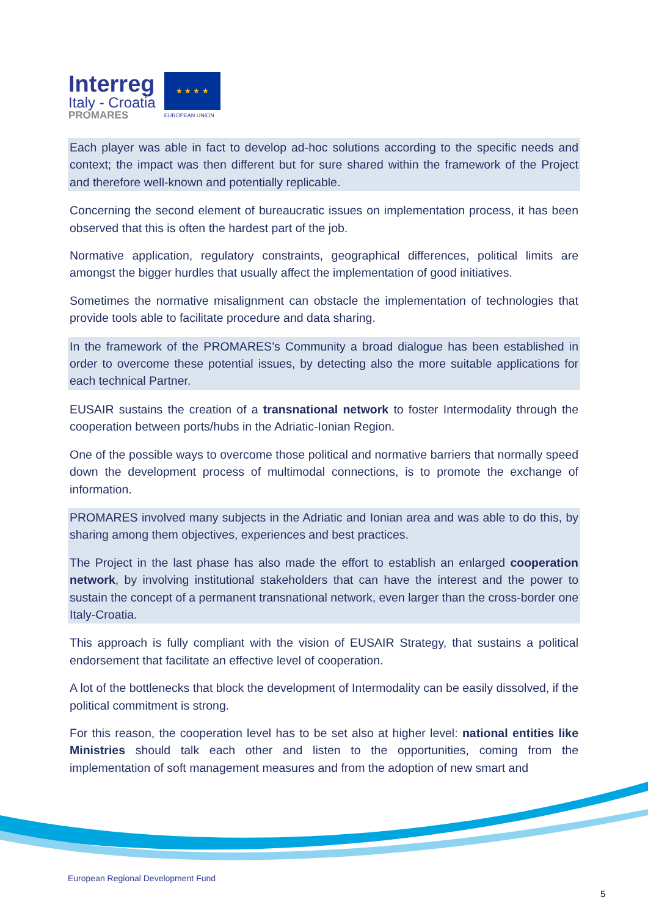Interreg
Italy - Croatia
PROMARES
★ ★ ★ ★
EUROPEAN UNION
Each player was able in fact to develop ad-hoc solutions according to the specific needs and context; the impact was then different but for sure shared within the framework of the Project and therefore well-known and potentially replicable.
Concerning the second element of bureaucratic issues on implementation process, it has been observed that this is often the hardest part of the job.
Normative application, regulatory constraints, geographical differences, political limits are amongst the bigger hurdles that usually affect the implementation of good initiatives.
Sometimes the normative misalignment can obstacle the implementation of technologies that provide tools able to facilitate procedure and data sharing.
In the framework of the PROMARES’s Community a broad dialogue has been established in order to overcome these potential issues, by detecting also the more suitable applications for each technical Partner.
EUSAIR sustains the creation of a transnational network to foster Intermodality through the cooperation between ports/hubs in the Adriatic-Ionian Region.
One of the possible ways to overcome those political and normative barriers that normally speed down the development process of multimodal connections, is to promote the exchange of information.
PROMARES involved many subjects in the Adriatic and Ionian area and was able to do this, by sharing among them objectives, experiences and best practices.
The Project in the last phase has also made the effort to establish an enlarged cooperation network, by involving institutional stakeholders that can have the interest and the power to sustain the concept of a permanent transnational network, even larger than the cross-border one Italy-Croatia.
This approach is fully compliant with the vision of EUSAIR Strategy, that sustains a political endorsement that facilitate an effective level of cooperation.
A lot of the bottlenecks that block the development of Intermodality can be easily dissolved, if the political commitment is strong.
For this reason, the cooperation level has to be set also at higher level: national entities like Ministries should talk each other and listen to the opportunities, coming from the implementation of soft management measures and from the adoption of new smart and
European Regional Development Fund
5